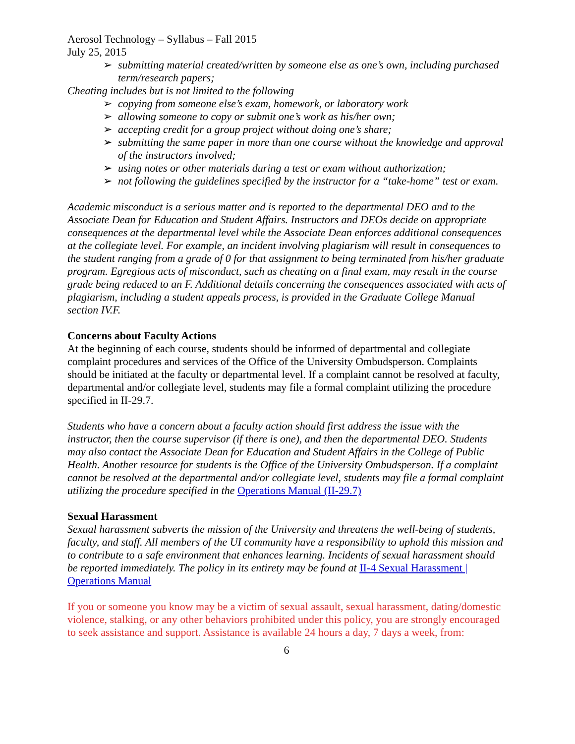Aerosol Technology – Syllabus – Fall 2015
July 25, 2015
➢ submitting material created/written by someone else as one’s own, including purchased term/research papers;
Cheating includes but is not limited to the following
➢ copying from someone else’s exam, homework, or laboratory work
➢ allowing someone to copy or submit one’s work as his/her own;
➢ accepting credit for a group project without doing one’s share;
➢ submitting the same paper in more than one course without the knowledge and approval of the instructors involved;
➢ using notes or other materials during a test or exam without authorization;
➢ not following the guidelines specified by the instructor for a “take-home” test or exam.
Academic misconduct is a serious matter and is reported to the departmental DEO and to the Associate Dean for Education and Student Affairs. Instructors and DEOs decide on appropriate consequences at the departmental level while the Associate Dean enforces additional consequences at the collegiate level. For example, an incident involving plagiarism will result in consequences to the student ranging from a grade of 0 for that assignment to being terminated from his/her graduate program. Egregious acts of misconduct, such as cheating on a final exam, may result in the course grade being reduced to an F. Additional details concerning the consequences associated with acts of plagiarism, including a student appeals process, is provided in the Graduate College Manual section IV.F.
Concerns about Faculty Actions
At the beginning of each course, students should be informed of departmental and collegiate complaint procedures and services of the Office of the University Ombudsperson. Complaints should be initiated at the faculty or departmental level. If a complaint cannot be resolved at faculty, departmental and/or collegiate level, students may file a formal complaint utilizing the procedure specified in II-29.7.
Students who have a concern about a faculty action should first address the issue with the instructor, then the course supervisor (if there is one), and then the departmental DEO. Students may also contact the Associate Dean for Education and Student Affairs in the College of Public Health. Another resource for students is the Office of the University Ombudsperson. If a complaint cannot be resolved at the departmental and/or collegiate level, students may file a formal complaint utilizing the procedure specified in the Operations Manual (II-29.7)
Sexual Harassment
Sexual harassment subverts the mission of the University and threatens the well-being of students, faculty, and staff. All members of the UI community have a responsibility to uphold this mission and to contribute to a safe environment that enhances learning. Incidents of sexual harassment should be reported immediately. The policy in its entirety may be found at II-4 Sexual Harassment | Operations Manual
If you or someone you know may be a victim of sexual assault, sexual harassment, dating/domestic violence, stalking, or any other behaviors prohibited under this policy, you are strongly encouraged to seek assistance and support. Assistance is available 24 hours a day, 7 days a week, from:
6